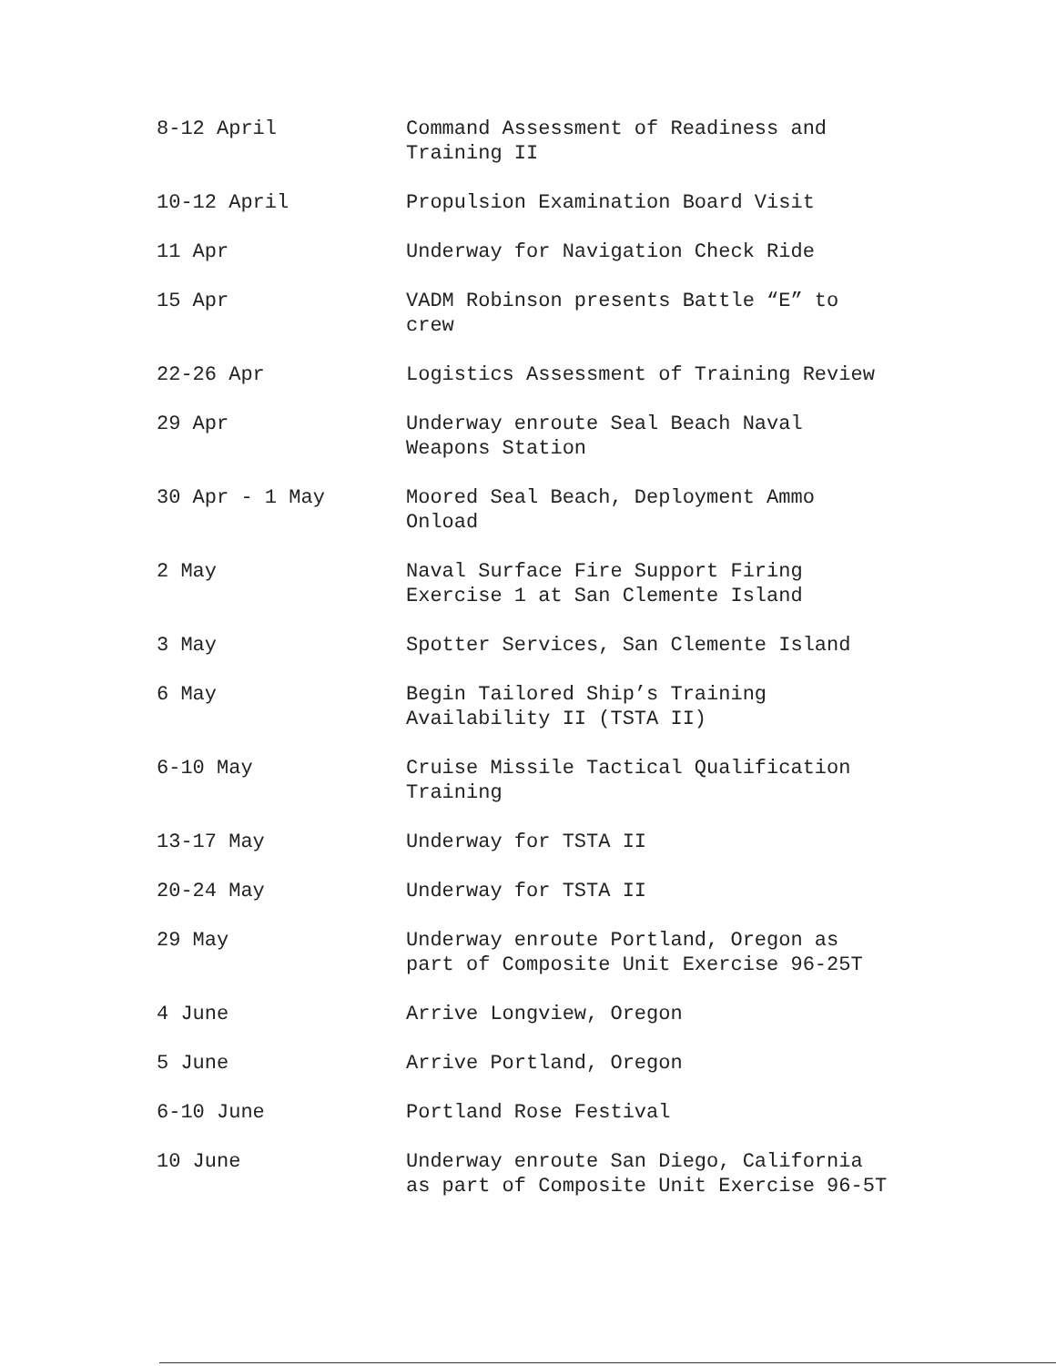| 8-12 April | Command Assessment of Readiness and Training II |
| 10-12 April | Propulsion Examination Board Visit |
| 11 Apr | Underway for Navigation Check Ride |
| 15 Apr | VADM Robinson presents Battle “E” to crew |
| 22-26 Apr | Logistics Assessment of Training Review |
| 29 Apr | Underway enroute Seal Beach Naval Weapons Station |
| 30 Apr - 1 May | Moored Seal Beach, Deployment Ammo Onload |
| 2 May | Naval Surface Fire Support Firing Exercise 1 at San Clemente Island |
| 3 May | Spotter Services, San Clemente Island |
| 6 May | Begin Tailored Ship’s Training Availability II (TSTA II) |
| 6-10 May | Cruise Missile Tactical Qualification Training |
| 13-17 May | Underway for TSTA II |
| 20-24 May | Underway for TSTA II |
| 29 May | Underway enroute Portland, Oregon as part of Composite Unit Exercise 96-25T |
| 4 June | Arrive Longview, Oregon |
| 5 June | Arrive Portland, Oregon |
| 6-10 June | Portland Rose Festival |
| 10 June | Underway enroute San Diego, California as part of Composite Unit Exercise 96-5T |